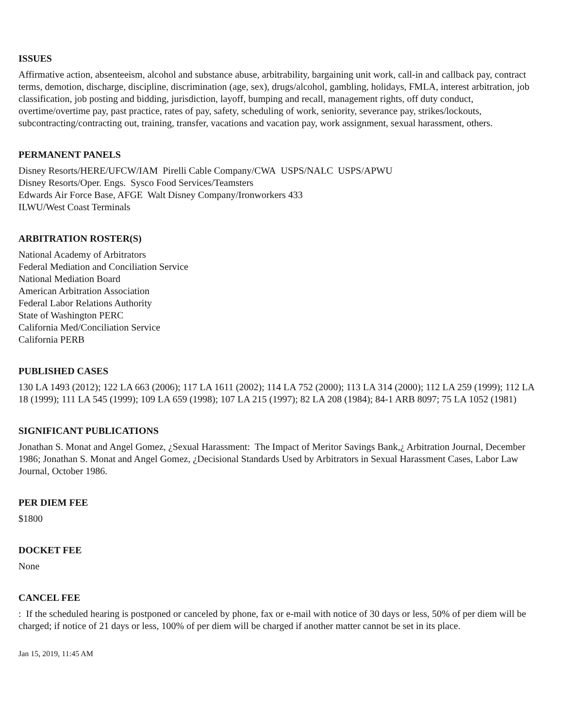ISSUES
Affirmative action, absenteeism, alcohol and substance abuse, arbitrability, bargaining unit work, call-in and callback pay, contract terms, demotion, discharge, discipline, discrimination (age, sex), drugs/alcohol, gambling, holidays, FMLA, interest arbitration, job classification, job posting and bidding, jurisdiction, layoff, bumping and recall, management rights, off duty conduct, overtime/overtime pay, past practice, rates of pay, safety, scheduling of work, seniority, severance pay, strikes/lockouts, subcontracting/contracting out, training, transfer, vacations and vacation pay, work assignment, sexual harassment, others.
PERMANENT PANELS
Disney Resorts/HERE/UFCW/IAM Pirelli Cable Company/CWA USPS/NALC USPS/APWU
Disney Resorts/Oper. Engs. Sysco Food Services/Teamsters
Edwards Air Force Base, AFGE Walt Disney Company/Ironworkers 433
ILWU/West Coast Terminals
ARBITRATION ROSTER(S)
National Academy of Arbitrators
Federal Mediation and Conciliation Service
National Mediation Board
American Arbitration Association
Federal Labor Relations Authority
State of Washington PERC
California Med/Conciliation Service
California PERB
PUBLISHED CASES
130 LA 1493 (2012); 122 LA 663 (2006); 117 LA 1611 (2002); 114 LA 752 (2000); 113 LA 314 (2000); 112 LA 259 (1999); 112 LA 18 (1999); 111 LA 545 (1999); 109 LA 659 (1998); 107 LA 215 (1997); 82 LA 208 (1984); 84-1 ARB 8097; 75 LA 1052 (1981)
SIGNIFICANT PUBLICATIONS
Jonathan S. Monat and Angel Gomez, ¿Sexual Harassment: The Impact of Meritor Savings Bank,¿ Arbitration Journal, December 1986; Jonathan S. Monat and Angel Gomez, ¿Decisional Standards Used by Arbitrators in Sexual Harassment Cases, Labor Law Journal, October 1986.
PER DIEM FEE
$1800
DOCKET FEE
None
CANCEL FEE
: If the scheduled hearing is postponed or canceled by phone, fax or e-mail with notice of 30 days or less, 50% of per diem will be charged; if notice of 21 days or less, 100% of per diem will be charged if another matter cannot be set in its place.
Jan 15, 2019, 11:45 AM